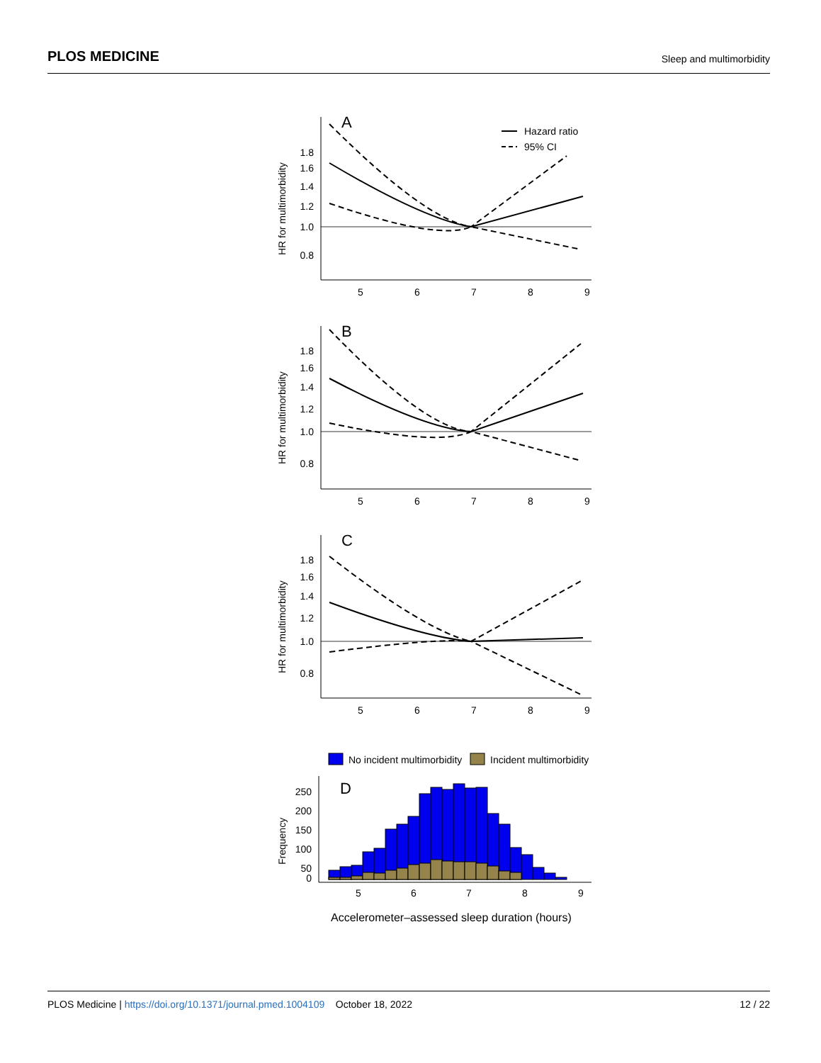PLOS MEDICINE Sleep and multimorbidity
A
1.8
1.6
1.4
1.2
1.0
0.8
5
6
7
8
9
HR for multimorbidity
Hazard ratio
95% CI
B
1.8
1.6
1.4
1.2
1.0
0.8
5
6
7
8
9
HR for multimorbidity
C
1.8
1.6
1.4
1.2
1.0
0.8
5
6
7
8
9
HR for multimorbidity
No incident multimorbidity
Incident multimorbidity
D
250
200
150
100
50
0
5
6
7
8
9
Frequency
Accelerometer–assessed sleep duration (hours)
PLOS Medicine | https://doi.org/10.1371/journal.pmed.1004109 October 18, 2022 12 / 22